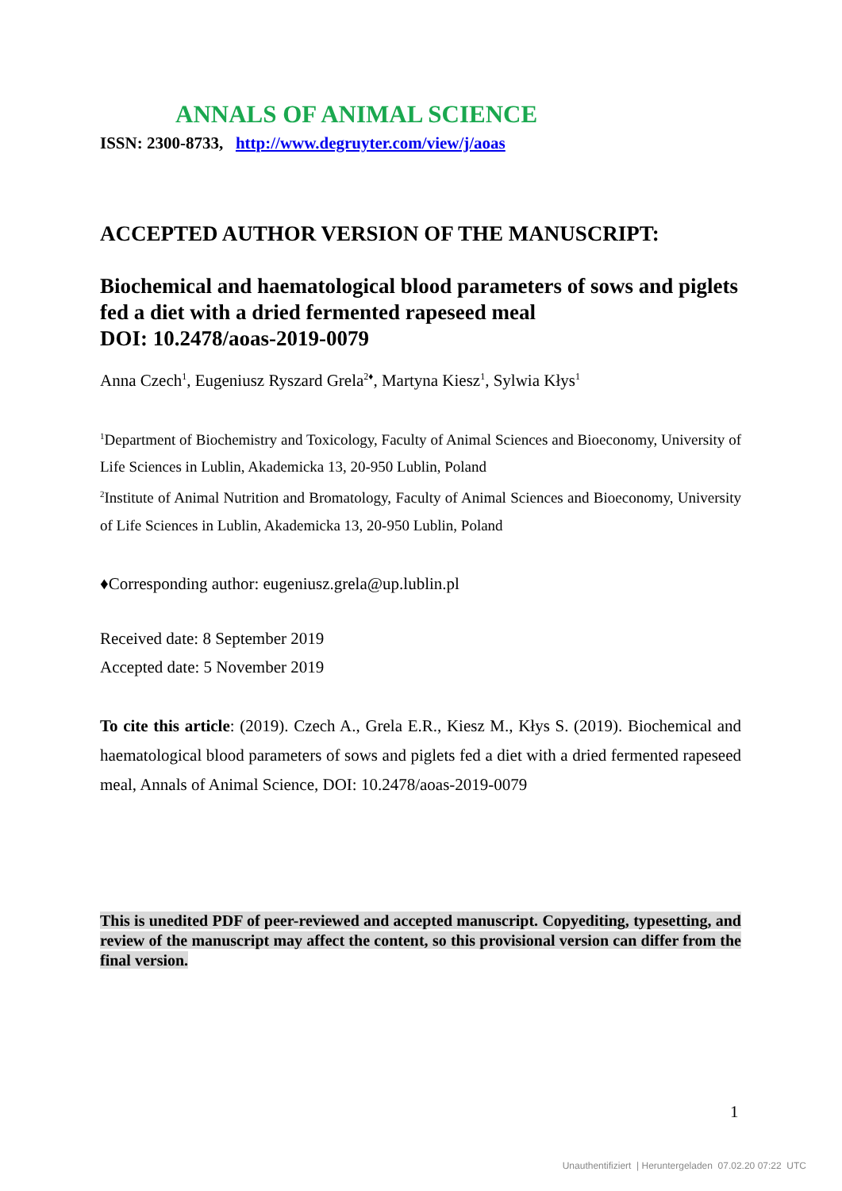ANNALS OF ANIMAL SCIENCE
ISSN: 2300-8733, http://www.degruyter.com/view/j/aoas
ACCEPTED AUTHOR VERSION OF THE MANUSCRIPT:
Biochemical and haematological blood parameters of sows and piglets fed a diet with a dried fermented rapeseed meal
DOI: 10.2478/aoas-2019-0079
Anna Czech<sup>1</sup>, Eugeniusz Ryszard Grela<sup>2♦</sup>, Martyna Kiesz<sup>1</sup>, Sylwia Kłys<sup>1</sup>
<sup>1</sup> Department of Biochemistry and Toxicology, Faculty of Animal Sciences and Bioeconomy, University of Life Sciences in Lublin, Akademicka 13, 20-950 Lublin, Poland
<sup>2</sup> Institute of Animal Nutrition and Bromatology, Faculty of Animal Sciences and Bioeconomy, University of Life Sciences in Lublin, Akademicka 13, 20-950 Lublin, Poland
♦Corresponding author: eugeniusz.grela@up.lublin.pl
Received date: 8 September 2019
Accepted date: 5 November 2019
To cite this article: (2019). Czech A., Grela E.R., Kiesz M., Kłys S. (2019). Biochemical and haematological blood parameters of sows and piglets fed a diet with a dried fermented rapeseed meal, Annals of Animal Science, DOI: 10.2478/aoas-2019-0079
This is unedited PDF of peer-reviewed and accepted manuscript. Copyediting, typesetting, and review of the manuscript may affect the content, so this provisional version can differ from the final version.
1
Unauthentifiziert | Heruntergeladen 07.02.20 07:22 UTC